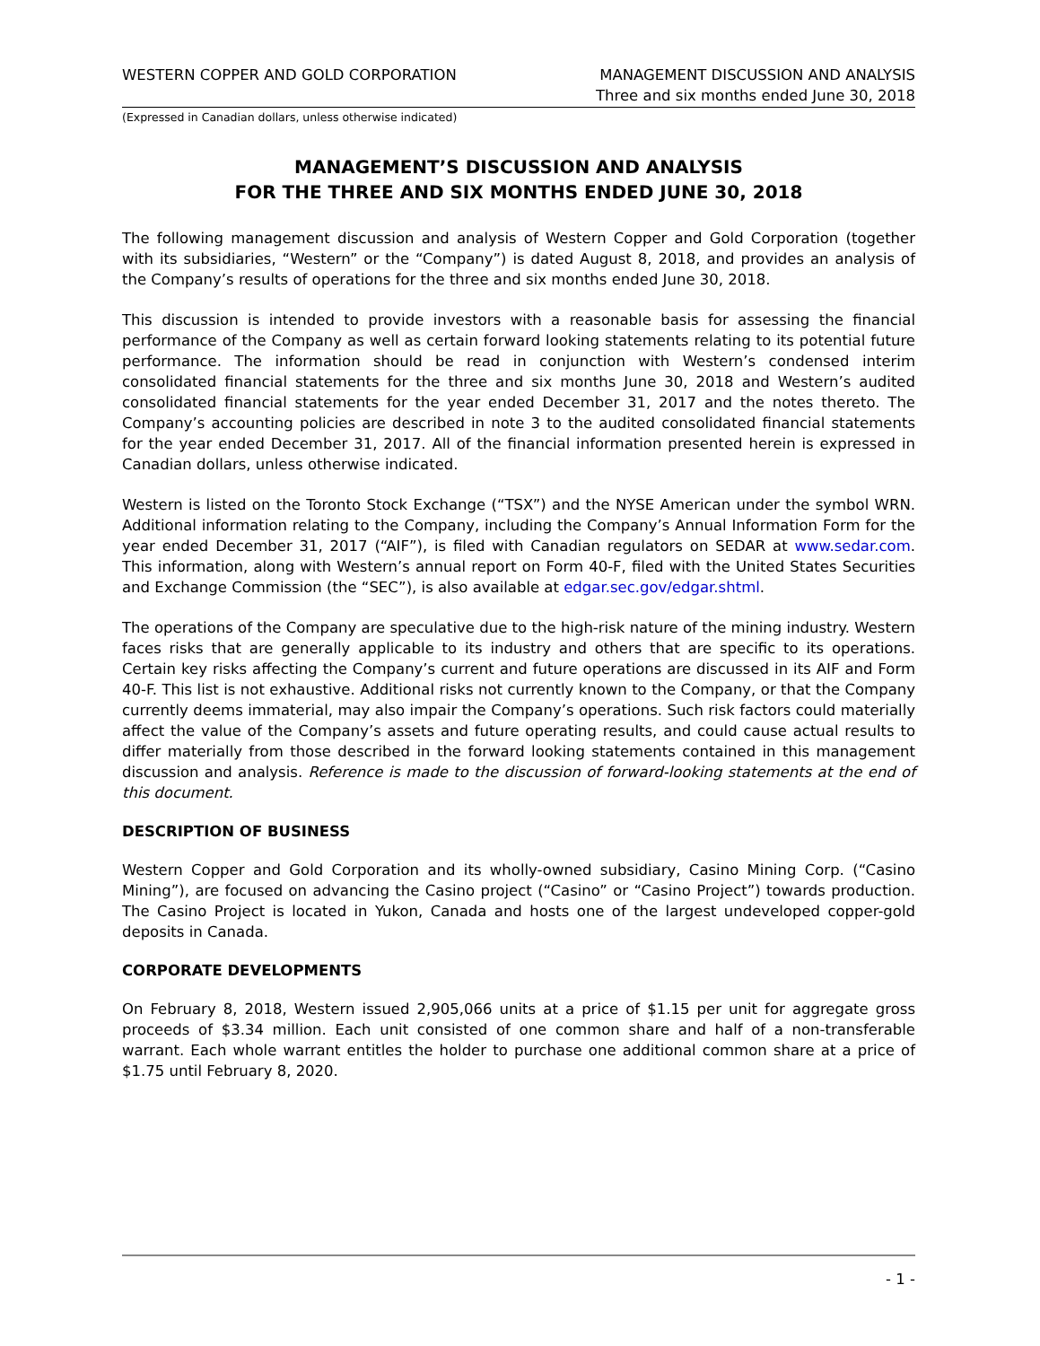WESTERN COPPER AND GOLD CORPORATION
MANAGEMENT DISCUSSION AND ANALYSIS
Three and six months ended June 30, 2018
(Expressed in Canadian dollars, unless otherwise indicated)
MANAGEMENT’S DISCUSSION AND ANALYSIS
FOR THE THREE AND SIX MONTHS ENDED JUNE 30, 2018
The following management discussion and analysis of Western Copper and Gold Corporation (together with its subsidiaries, “Western” or the “Company”) is dated August 8, 2018, and provides an analysis of the Company’s results of operations for the three and six months ended June 30, 2018.
This discussion is intended to provide investors with a reasonable basis for assessing the financial performance of the Company as well as certain forward looking statements relating to its potential future performance. The information should be read in conjunction with Western’s condensed interim consolidated financial statements for the three and six months June 30, 2018 and Western’s audited consolidated financial statements for the year ended December 31, 2017 and the notes thereto. The Company’s accounting policies are described in note 3 to the audited consolidated financial statements for the year ended December 31, 2017. All of the financial information presented herein is expressed in Canadian dollars, unless otherwise indicated.
Western is listed on the Toronto Stock Exchange (“TSX”) and the NYSE American under the symbol WRN. Additional information relating to the Company, including the Company’s Annual Information Form for the year ended December 31, 2017 (“AIF”), is filed with Canadian regulators on SEDAR at www.sedar.com. This information, along with Western’s annual report on Form 40-F, filed with the United States Securities and Exchange Commission (the “SEC”), is also available at edgar.sec.gov/edgar.shtml.
The operations of the Company are speculative due to the high-risk nature of the mining industry. Western faces risks that are generally applicable to its industry and others that are specific to its operations. Certain key risks affecting the Company’s current and future operations are discussed in its AIF and Form 40-F. This list is not exhaustive. Additional risks not currently known to the Company, or that the Company currently deems immaterial, may also impair the Company’s operations. Such risk factors could materially affect the value of the Company’s assets and future operating results, and could cause actual results to differ materially from those described in the forward looking statements contained in this management discussion and analysis. Reference is made to the discussion of forward-looking statements at the end of this document.
DESCRIPTION OF BUSINESS
Western Copper and Gold Corporation and its wholly-owned subsidiary, Casino Mining Corp. (“Casino Mining”), are focused on advancing the Casino project (“Casino” or “Casino Project”) towards production. The Casino Project is located in Yukon, Canada and hosts one of the largest undeveloped copper-gold deposits in Canada.
CORPORATE DEVELOPMENTS
On February 8, 2018, Western issued 2,905,066 units at a price of $1.15 per unit for aggregate gross proceeds of $3.34 million. Each unit consisted of one common share and half of a non-transferable warrant. Each whole warrant entitles the holder to purchase one additional common share at a price of $1.75 until February 8, 2020.
- 1 -